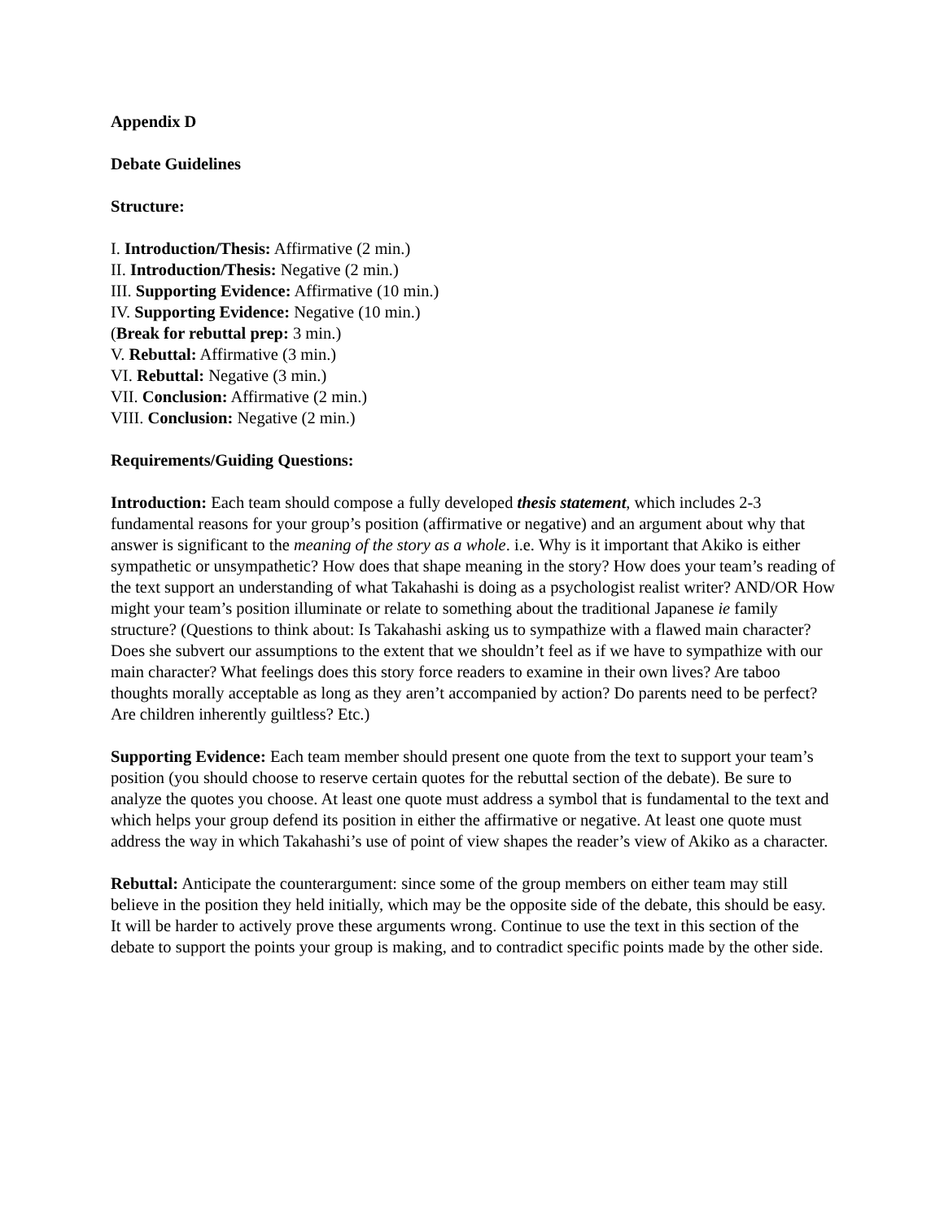Appendix D
Debate Guidelines
Structure:
I. Introduction/Thesis: Affirmative (2 min.)
II. Introduction/Thesis: Negative (2 min.)
III. Supporting Evidence: Affirmative (10 min.)
IV. Supporting Evidence: Negative (10 min.)
(Break for rebuttal prep: 3 min.)
V. Rebuttal: Affirmative (3 min.)
VI. Rebuttal: Negative (3 min.)
VII. Conclusion: Affirmative (2 min.)
VIII. Conclusion: Negative (2 min.)
Requirements/Guiding Questions:
Introduction: Each team should compose a fully developed thesis statement, which includes 2-3 fundamental reasons for your group’s position (affirmative or negative) and an argument about why that answer is significant to the meaning of the story as a whole. i.e. Why is it important that Akiko is either sympathetic or unsympathetic? How does that shape meaning in the story? How does your team’s reading of the text support an understanding of what Takahashi is doing as a psychologist realist writer? AND/OR How might your team’s position illuminate or relate to something about the traditional Japanese ie family structure? (Questions to think about: Is Takahashi asking us to sympathize with a flawed main character? Does she subvert our assumptions to the extent that we shouldn’t feel as if we have to sympathize with our main character? What feelings does this story force readers to examine in their own lives? Are taboo thoughts morally acceptable as long as they aren’t accompanied by action? Do parents need to be perfect? Are children inherently guiltless? Etc.)
Supporting Evidence: Each team member should present one quote from the text to support your team’s position (you should choose to reserve certain quotes for the rebuttal section of the debate). Be sure to analyze the quotes you choose. At least one quote must address a symbol that is fundamental to the text and which helps your group defend its position in either the affirmative or negative. At least one quote must address the way in which Takahashi’s use of point of view shapes the reader’s view of Akiko as a character.
Rebuttal: Anticipate the counterargument: since some of the group members on either team may still believe in the position they held initially, which may be the opposite side of the debate, this should be easy. It will be harder to actively prove these arguments wrong. Continue to use the text in this section of the debate to support the points your group is making, and to contradict specific points made by the other side.